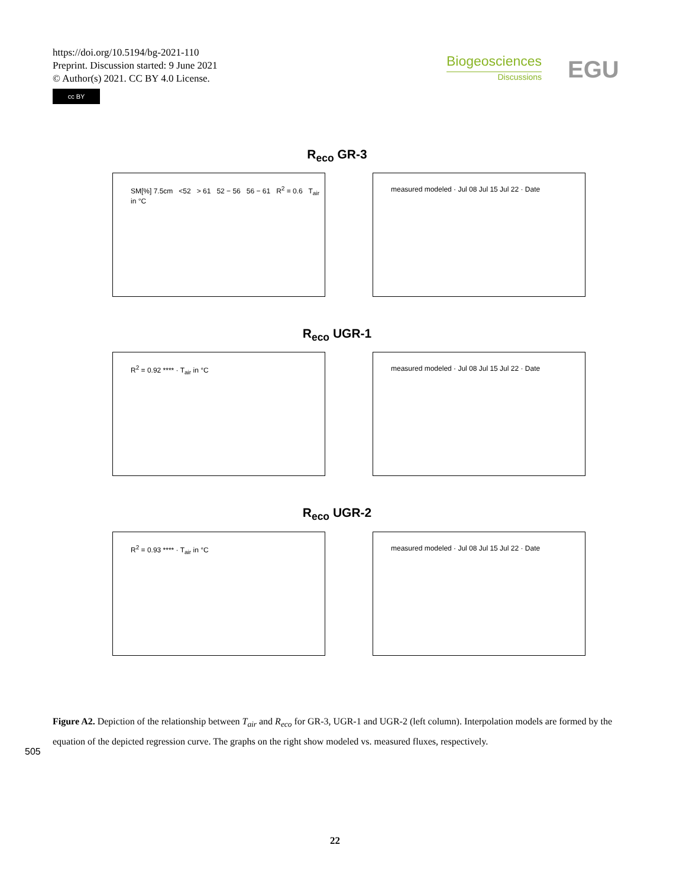https://doi.org/10.5194/bg-2021-110
Preprint. Discussion started: 9 June 2021
© Author(s) 2021. CC BY 4.0 License.
cc BY
Biogeosciences
Discussions
EGU
R<sub>eco</sub> GR-3
SM[%] 7.5cm <52 > 61 52 − 56 56 − 61 R<sup>2</sup> = 0.6 T<sub>air</sub> in °C
measured modeled · Jul 08 Jul 15 Jul 22 · Date
R<sub>eco</sub> UGR-1
R<sup>2</sup> = 0.92 **** · T<sub>air</sub> in °C
measured modeled · Jul 08 Jul 15 Jul 22 · Date
R<sub>eco</sub> UGR-2
R<sup>2</sup> = 0.93 **** · T<sub>air</sub> in °C
measured modeled · Jul 08 Jul 15 Jul 22 · Date
Figure A2. Depiction of the relationship between T<sub>air</sub> and R<sub>eco</sub> for GR-3, UGR-1 and UGR-2 (left column). Interpolation models are formed by the equation of the depicted regression curve. The graphs on the right show modeled vs. measured fluxes, respectively.
505
22